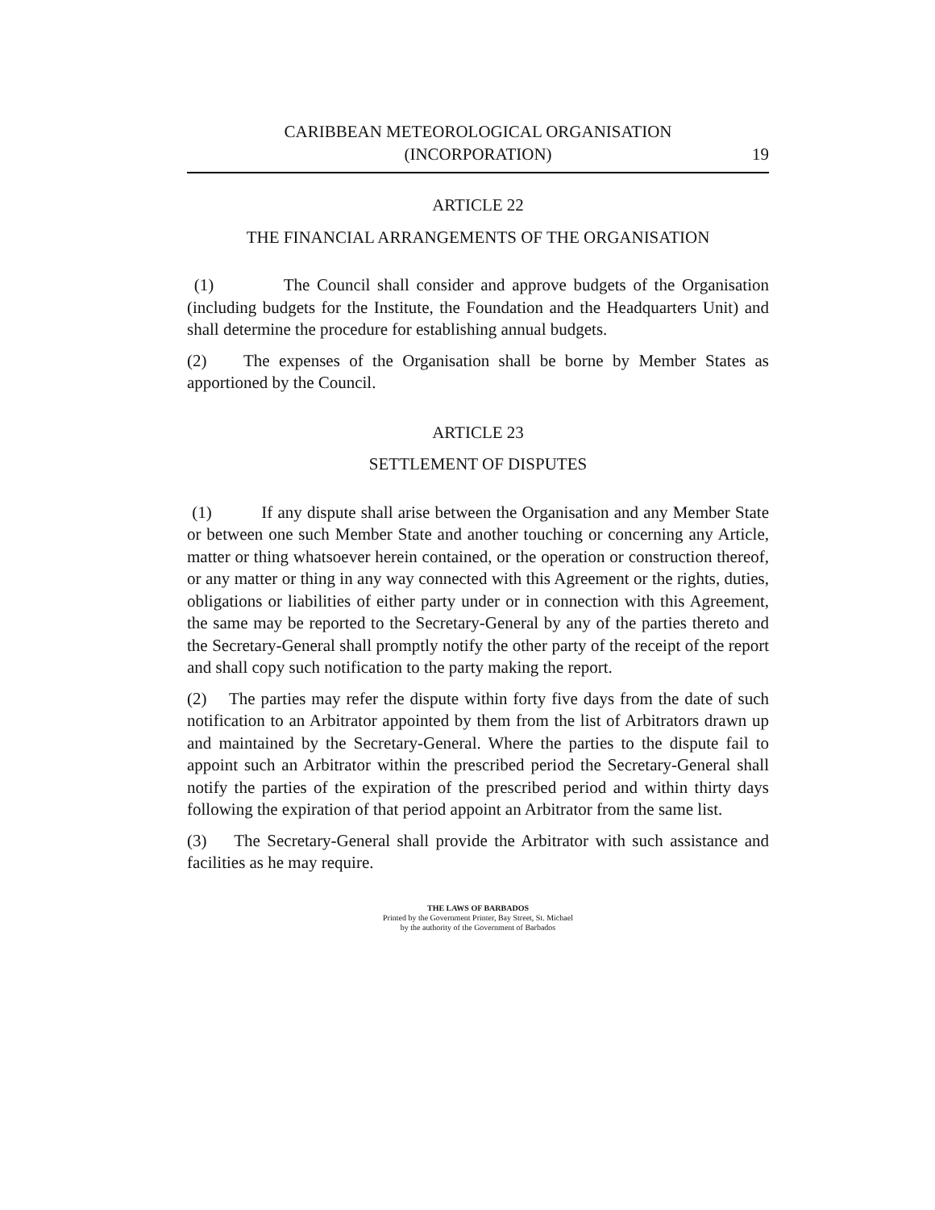CARIBBEAN METEOROLOGICAL ORGANISATION
(INCORPORATION)
19
ARTICLE 22
THE FINANCIAL ARRANGEMENTS OF THE ORGANISATION
(1) The Council shall consider and approve budgets of the Organisation (including budgets for the Institute, the Foundation and the Headquarters Unit) and shall determine the procedure for establishing annual budgets.
(2) The expenses of the Organisation shall be borne by Member States as apportioned by the Council.
ARTICLE 23
SETTLEMENT OF DISPUTES
(1) If any dispute shall arise between the Organisation and any Member State or between one such Member State and another touching or concerning any Article, matter or thing whatsoever herein contained, or the operation or construction thereof, or any matter or thing in any way connected with this Agreement or the rights, duties, obligations or liabilities of either party under or in connection with this Agreement, the same may be reported to the Secretary-General by any of the parties thereto and the Secretary-General shall promptly notify the other party of the receipt of the report and shall copy such notification to the party making the report.
(2) The parties may refer the dispute within forty five days from the date of such notification to an Arbitrator appointed by them from the list of Arbitrators drawn up and maintained by the Secretary-General. Where the parties to the dispute fail to appoint such an Arbitrator within the prescribed period the Secretary-General shall notify the parties of the expiration of the prescribed period and within thirty days following the expiration of that period appoint an Arbitrator from the same list.
(3) The Secretary-General shall provide the Arbitrator with such assistance and facilities as he may require.
THE LAWS OF BARBADOS
Printed by the Government Printer, Bay Street, St. Michael
by the authority of the Government of Barbados